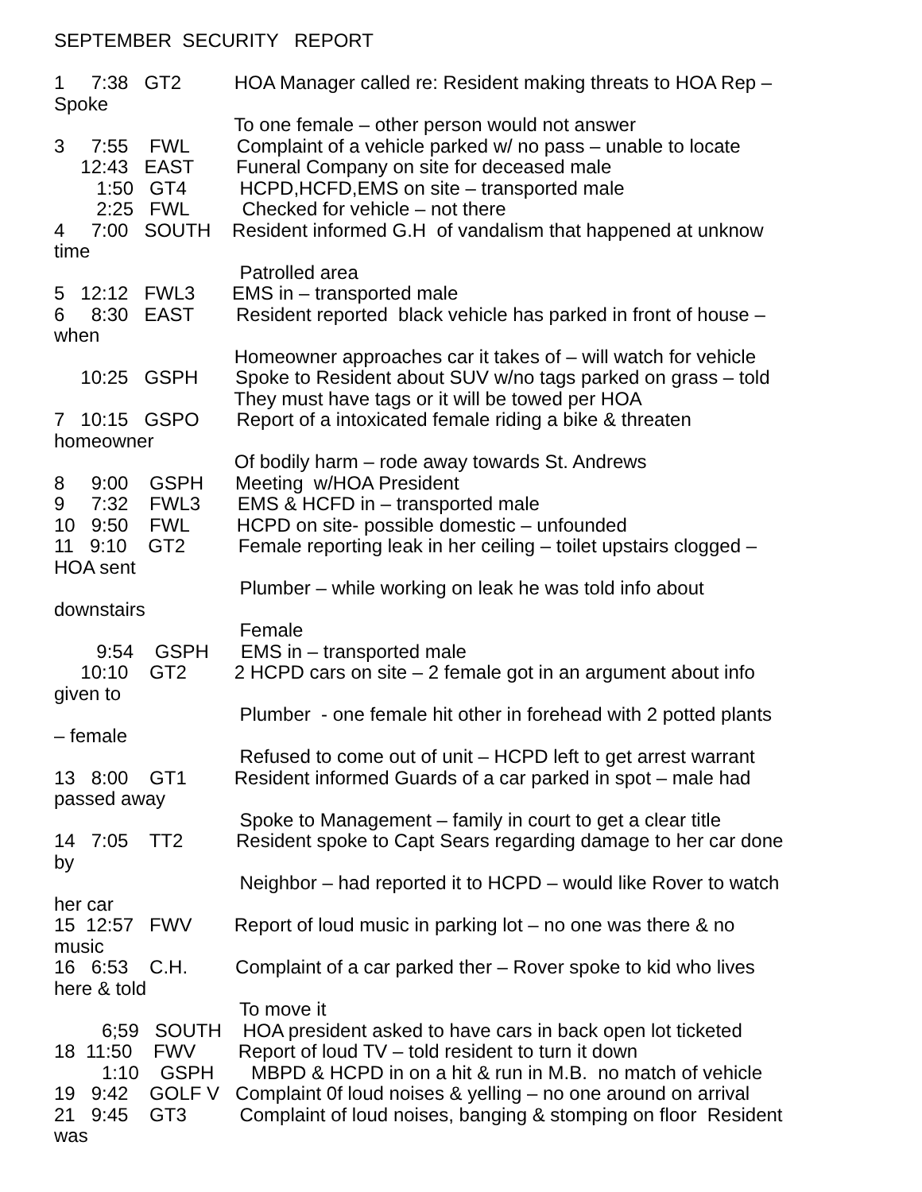SEPTEMBER SECURITY REPORT 1 7:38 GT2 HOA Manager called re: Resident making threats to HOA Rep – Spoke To one female – other person would not answer 3 7:55 FWL Complaint of a vehicle parked w/ no pass – unable to locate 12:43 EAST Funeral Company on site for deceased male 1:50 GT4 HCPD,HCFD,EMS on site – transported male 2:25 FWL Checked for vehicle – not there 4 7:00 SOUTH Resident informed G.H of vandalism that happened at unknow time Patrolled area 5 12:12 FWL3 EMS in – transported male 6 8:30 EAST Resident reported black vehicle has parked in front of house – when Homeowner approaches car it takes of – will watch for vehicle 10:25 GSPH Spoke to Resident about SUV w/no tags parked on grass – told They must have tags or it will be towed per HOA 7 10:15 GSPO Report of a intoxicated female riding a bike & threaten homeowner Of bodily harm – rode away towards St. Andrews 8 9:00 GSPH Meeting w/HOA President 9 7:32 FWL3 EMS & HCFD in – transported male 10 9:50 FWL HCPD on site- possible domestic – unfounded 11 9:10 GT2 Female reporting leak in her ceiling – toilet upstairs clogged – HOA sent Plumber – while working on leak he was told info about downstairs Female 9:54 GSPH EMS in – transported male 10:10 GT2 2 HCPD cars on site – 2 female got in an argument about info given to Plumber - one female hit other in forehead with 2 potted plants – female Refused to come out of unit – HCPD left to get arrest warrant 13 8:00 GT1 Resident informed Guards of a car parked in spot – male had passed away Spoke to Management – family in court to get a clear title 14 7:05 TT2 Resident spoke to Capt Sears regarding damage to her car done by Neighbor – had reported it to HCPD – would like Rover to watch her car 15 12:57 FWV Report of loud music in parking lot – no one was there & no music 16 6:53 C.H. Complaint of a car parked ther – Rover spoke to kid who lives here & told To move it 6;59 SOUTH HOA president asked to have cars in back open lot ticketed 18 11:50 FWV Report of loud TV – told resident to turn it down 1:10 GSPH MBPD & HCPD in on a hit & run in M.B. no match of vehicle 19 9:42 GOLF V Complaint 0f loud noises & yelling – no one around on arrival 21 9:45 GT3 Complaint of loud noises, banging & stomping on floor Resident was